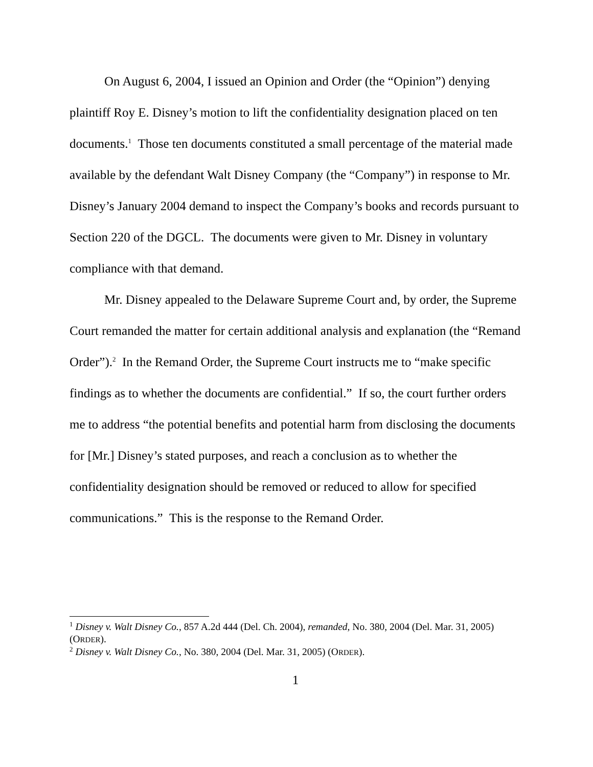On August 6, 2004, I issued an Opinion and Order (the “Opinion”) denying plaintiff Roy E. Disney’s motion to lift the confidentiality designation placed on ten documents.<sup>1</sup> Those ten documents constituted a small percentage of the material made available by the defendant Walt Disney Company (the “Company”) in response to Mr. Disney’s January 2004 demand to inspect the Company’s books and records pursuant to Section 220 of the DGCL. The documents were given to Mr. Disney in voluntary compliance with that demand.
Mr. Disney appealed to the Delaware Supreme Court and, by order, the Supreme Court remanded the matter for certain additional analysis and explanation (the “Remand Order”).<sup>2</sup> In the Remand Order, the Supreme Court instructs me to “make specific findings as to whether the documents are confidential.” If so, the court further orders me to address “the potential benefits and potential harm from disclosing the documents for [Mr.] Disney’s stated purposes, and reach a conclusion as to whether the confidentiality designation should be removed or reduced to allow for specified communications.” This is the response to the Remand Order.
<sup>1</sup> Disney v. Walt Disney Co., 857 A.2d 444 (Del. Ch. 2004), remanded, No. 380, 2004 (Del. Mar. 31, 2005) (ORDER).
<sup>2</sup> Disney v. Walt Disney Co., No. 380, 2004 (Del. Mar. 31, 2005) (ORDER).
1